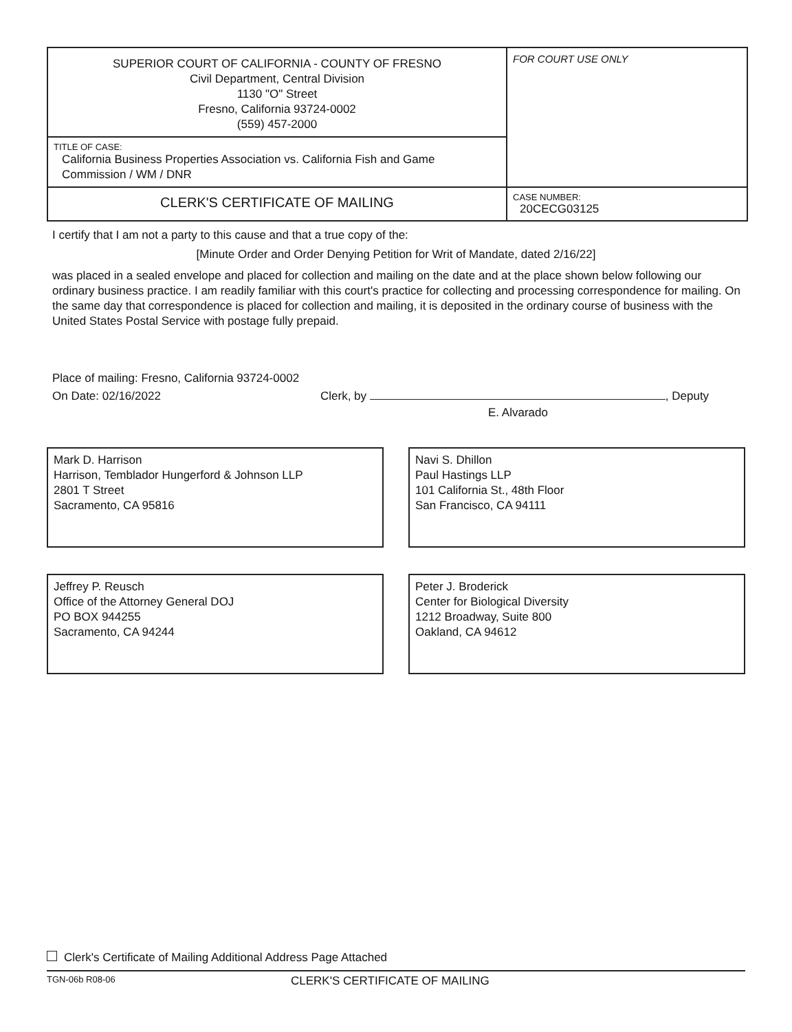| SUPERIOR COURT OF CALIFORNIA - COUNTY OF FRESNO Civil Department, Central Division 1130 "O" Street Fresno, California 93724-0002 (559) 457-2000 | FOR COURT USE ONLY |
| TITLE OF CASE: California Business Properties Association vs. California Fish and Game Commission / WM / DNR | |
| CLERK'S CERTIFICATE OF MAILING | CASE NUMBER: 20CECG03125 |
I certify that I am not a party to this cause and that a true copy of the:
[Minute Order and Order Denying Petition for Writ of Mandate, dated 2/16/22]
was placed in a sealed envelope and placed for collection and mailing on the date and at the place shown below following our ordinary business practice. I am readily familiar with this court's practice for collecting and processing correspondence for mailing. On the same day that correspondence is placed for collection and mailing, it is deposited in the ordinary course of business with the United States Postal Service with postage fully prepaid.
Place of mailing: Fresno, California 93724-0002
On Date: 02/16/2022 Clerk, by , Deputy
E. Alvarado
Mark D. Harrison
Harrison, Temblador Hungerford & Johnson LLP
2801 T Street
Sacramento, CA 95816
Navi S. Dhillon
Paul Hastings LLP
101 California St., 48th Floor
San Francisco, CA 94111
Jeffrey P. Reusch
Office of the Attorney General DOJ
PO BOX 944255
Sacramento, CA 94244
Peter J. Broderick
Center for Biological Diversity
1212 Broadway, Suite 800
Oakland, CA 94612
Clerk's Certificate of Mailing Additional Address Page Attached
TGN-06b R08-06 CLERK'S CERTIFICATE OF MAILING